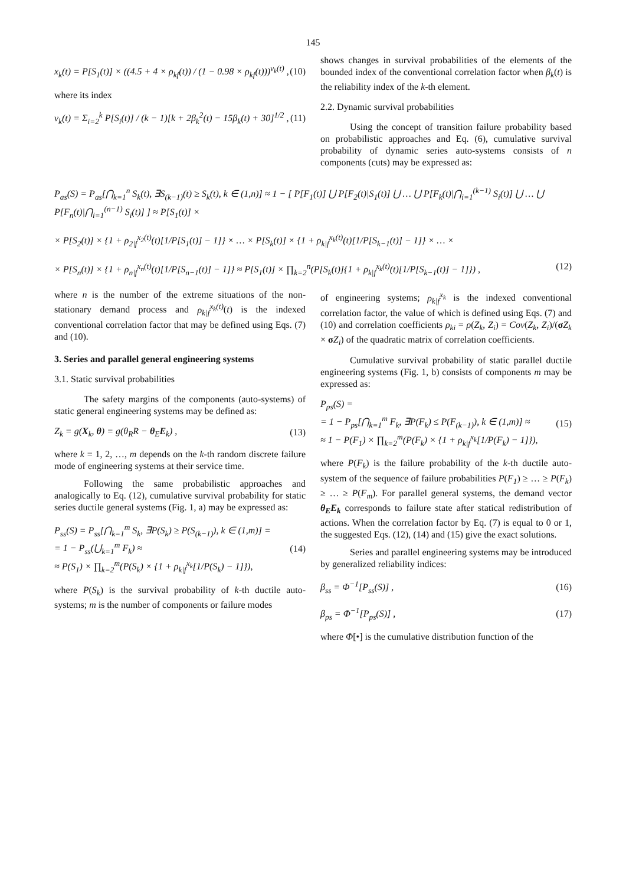145
x<sub>k</sub>(t) = P[S<sub>1</sub>(t)] × ((4.5 + 4 × ρ<sub>kf</sub>(t)) / (1 − 0.98 × ρ<sub>kf</sub>(t)))<sup>ν<sub>k</sub>(t)</sup> , (10)
where its index
ν<sub>k</sub>(t) = Σ<sub>i=2</sub><sup>k</sup> P[S<sub>i</sub>(t)] / (k − 1)[k + 2β<sub>k</sub><sup>2</sup>(t) − 15β<sub>k</sub>(t) + 30]<sup>1/2</sup> , (11)
shows changes in survival probabilities of the elements of the bounded index of the conventional correlation factor when β<sub>k</sub>(t) is the reliability index of the k-th element.
2.2. Dynamic survival probabilities
Using the concept of transition failure probability based on probabilistic approaches and Eq. (6), cumulative survival probability of dynamic series auto-systems consists of n components (cuts) may be expressed as:
P<sub>as</sub>(S) = P<sub>as</sub>[⋂<sub>k=1</sub><sup>n</sup> S<sub>k</sub>(t), ∃S<sub>(k−1)</sub>(t) ≥ S<sub>k</sub>(t), k ∈ (1,n)] ≈ 1 − [ P[F<sub>1</sub>(t)] ⋃ P[F<sub>2</sub>(t)|S<sub>1</sub>(t)] ⋃ … ⋃ P[F<sub>k</sub>(t)|⋂<sub>i=1</sub><sup>(k−1)</sup> S<sub>i</sub>(t)] ⋃ … ⋃ P[F<sub>n</sub>(t)|⋂<sub>i=1</sub><sup>(n−1)</sup> S<sub>i</sub>(t)] ] ≈ P[S<sub>1</sub>(t)] ×
× P[S<sub>2</sub>(t)] × {1 + ρ<sub>2|f</sub><sup>x<sub>2</sub>(t)</sup>(t)[1/P[S<sub>1</sub>(t)] − 1]} × … × P[S<sub>k</sub>(t)] × {1 + ρ<sub>k|f</sub><sup>x<sub>k</sub>(t)</sup>(t)[1/P[S<sub>k−1</sub>(t)] − 1]} × … ×
× P[S<sub>n</sub>(t)] × {1 + ρ<sub>n|f</sub><sup>x<sub>n</sub>(t)</sup>(t)[1/P[S<sub>n−1</sub>(t)] − 1]} ≈ P[S<sub>1</sub>(t)] × ∏<sub>k=2</sub><sup>n</sup>(P[S<sub>k</sub>(t)]{1 + ρ<sub>k|f</sub><sup>x<sub>k</sub>(t)</sup>(t)[1/P[S<sub>k−1</sub>(t)] − 1]}) , (12)
where n is the number of the extreme situations of the non-stationary demand process and ρ<sub>k|f</sub><sup>x<sub>k</sub>(t)</sup>(t) is the indexed conventional correlation factor that may be defined using Eqs. (7) and (10).
3. Series and parallel general engineering systems
3.1. Static survival probabilities
The safety margins of the components (auto-systems) of static general engineering systems may be defined as:
Z<sub>k</sub> = g(X<sub>k</sub>, θ) = g(θ<sub>R</sub>R − θ<sub>E</sub>E<sub>k</sub>) , (13)
where k = 1, 2, …, m depends on the k-th random discrete failure mode of engineering systems at their service time.
Following the same probabilistic approaches and analogically to Eq. (12), cumulative survival probability for static series ductile general systems (Fig. 1, a) may be expressed as:
P<sub>ss</sub>(S) = P<sub>ss</sub>[⋂<sub>k=1</sub><sup>m</sup> S<sub>k</sub>, ∃P(S<sub>k</sub>) ≥ P(S<sub>(k−1)</sub>), k ∈ (1,m)] =
= 1 − P<sub>ss</sub>(⋃<sub>k=1</sub><sup>m</sup> F<sub>k</sub>) ≈
≈ P(S<sub>1</sub>) × ∏<sub>k=2</sub><sup>m</sup>(P(S<sub>k</sub>) × {1 + ρ<sub>k|f</sub><sup>x<sub>k</sub></sup>[1/P(S<sub>k</sub>) − 1]}), (14)
where P(S<sub>k</sub>) is the survival probability of k-th ductile auto-systems; m is the number of components or failure modes
of engineering systems; ρ<sub>k|f</sub><sup>x<sub>k</sub></sup> is the indexed conventional correlation factor, the value of which is defined using Eqs. (7) and (10) and correlation coefficients ρ<sub>ki</sub> = ρ(Z<sub>k</sub>, Z<sub>i</sub>) = Cov(Z<sub>k</sub>, Z<sub>i</sub>)/(σZ<sub>k</sub> × σZ<sub>i</sub>) of the quadratic matrix of correlation coefficients.
Cumulative survival probability of static parallel ductile engineering systems (Fig. 1, b) consists of components m may be expressed as:
P<sub>ps</sub>(S) =
= 1 − P<sub>ps</sub>[⋂<sub>k=1</sub><sup>m</sup> F<sub>k</sub>, ∃P(F<sub>k</sub>) ≤ P(F<sub>(k−1)</sub>), k ∈ (1,m)] ≈
≈ 1 − P(F<sub>1</sub>) × ∏<sub>k=2</sub><sup>m</sup>(P(F<sub>k</sub>) × {1 + ρ<sub>k|f</sub><sup>x<sub>k</sub></sup>[1/P(F<sub>k</sub>) − 1]}), (15)
where P(F<sub>k</sub>) is the failure probability of the k-th ductile auto-system of the sequence of failure probabilities P(F<sub>1</sub>) ≥ … ≥ P(F<sub>k</sub>) ≥ … ≥ P(F<sub>m</sub>). For parallel general systems, the demand vector θ<sub>E</sub>E<sub>k</sub> corresponds to failure state after statical redistribution of actions. When the correlation factor by Eq. (7) is equal to 0 or 1, the suggested Eqs. (12), (14) and (15) give the exact solutions.
Series and parallel engineering systems may be introduced by generalized reliability indices:
β<sub>ss</sub> = Φ<sup>−1</sup>[P<sub>ss</sub>(S)] , (16)
β<sub>ps</sub> = Φ<sup>−1</sup>[P<sub>ps</sub>(S)] , (17)
where Φ[•] is the cumulative distribution function of the